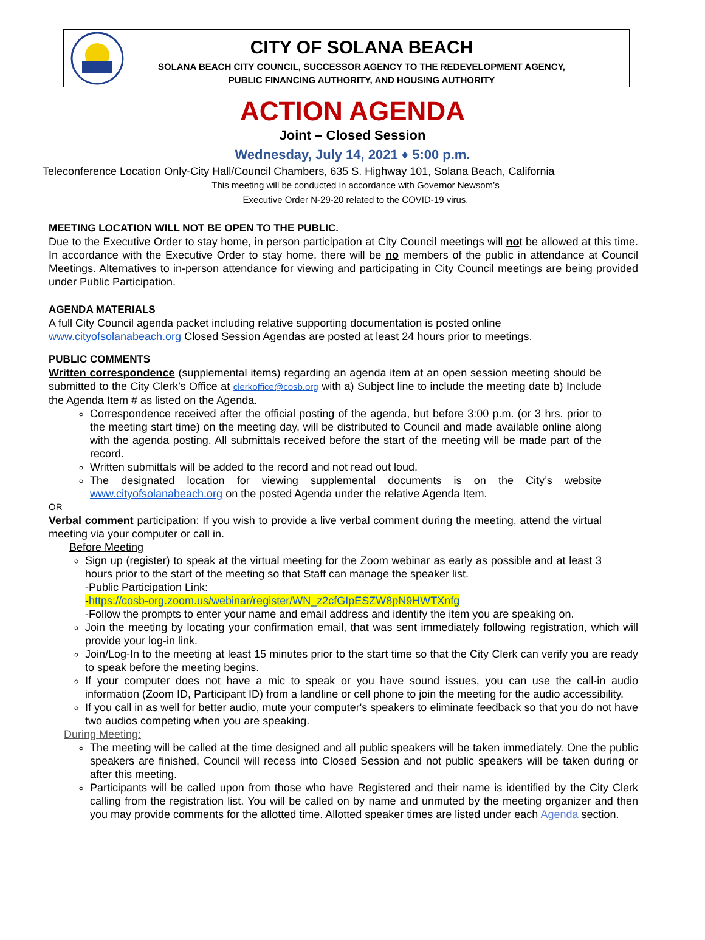CITY OF SOLANA BEACH
SOLANA BEACH CITY COUNCIL, SUCCESSOR AGENCY TO THE REDEVELOPMENT AGENCY,
PUBLIC FINANCING AUTHORITY, AND HOUSING AUTHORITY
ACTION AGENDA
Joint – Closed Session
Wednesday, July 14, 2021 ♦ 5:00 p.m.
Teleconference Location Only-City Hall/Council Chambers, 635 S. Highway 101, Solana Beach, California
This meeting will be conducted in accordance with Governor Newsom’s
Executive Order N-29-20 related to the COVID-19 virus.
MEETING LOCATION WILL NOT BE OPEN TO THE PUBLIC.
Due to the Executive Order to stay home, in person participation at City Council meetings will not be allowed at this time. In accordance with the Executive Order to stay home, there will be no members of the public in attendance at Council Meetings. Alternatives to in-person attendance for viewing and participating in City Council meetings are being provided under Public Participation.
AGENDA MATERIALS
A full City Council agenda packet including relative supporting documentation is posted online
www.cityofsolanabeach.org Closed Session Agendas are posted at least 24 hours prior to meetings.
PUBLIC COMMENTS
Written correspondence (supplemental items) regarding an agenda item at an open session meeting should be submitted to the City Clerk’s Office at clerkoffice@cosb.org with a) Subject line to include the meeting date b) Include the Agenda Item # as listed on the Agenda.
Correspondence received after the official posting of the agenda, but before 3:00 p.m. (or 3 hrs. prior to the meeting start time) on the meeting day, will be distributed to Council and made available online along with the agenda posting. All submittals received before the start of the meeting will be made part of the record.
Written submittals will be added to the record and not read out loud.
The designated location for viewing supplemental documents is on the City’s website www.cityofsolanabeach.org on the posted Agenda under the relative Agenda Item.
OR
Verbal comment participation: If you wish to provide a live verbal comment during the meeting, attend the virtual meeting via your computer or call in.
Before Meeting
Sign up (register) to speak at the virtual meeting for the Zoom webinar as early as possible and at least 3 hours prior to the start of the meeting so that Staff can manage the speaker list.
-Public Participation Link:
-https://cosb-org.zoom.us/webinar/register/WN_z2cfGIpESZW8pN9HWTXnfg
-Follow the prompts to enter your name and email address and identify the item you are speaking on.
Join the meeting by locating your confirmation email, that was sent immediately following registration, which will provide your log-in link.
Join/Log-In to the meeting at least 15 minutes prior to the start time so that the City Clerk can verify you are ready to speak before the meeting begins.
If your computer does not have a mic to speak or you have sound issues, you can use the call-in audio information (Zoom ID, Participant ID) from a landline or cell phone to join the meeting for the audio accessibility.
If you call in as well for better audio, mute your computer's speakers to eliminate feedback so that you do not have two audios competing when you are speaking.
During Meeting:
The meeting will be called at the time designed and all public speakers will be taken immediately. One the public speakers are finished, Council will recess into Closed Session and not public speakers will be taken during or after this meeting.
Participants will be called upon from those who have Registered and their name is identified by the City Clerk calling from the registration list. You will be called on by name and unmuted by the meeting organizer and then you may provide comments for the allotted time. Allotted speaker times are listed under each Agenda section.